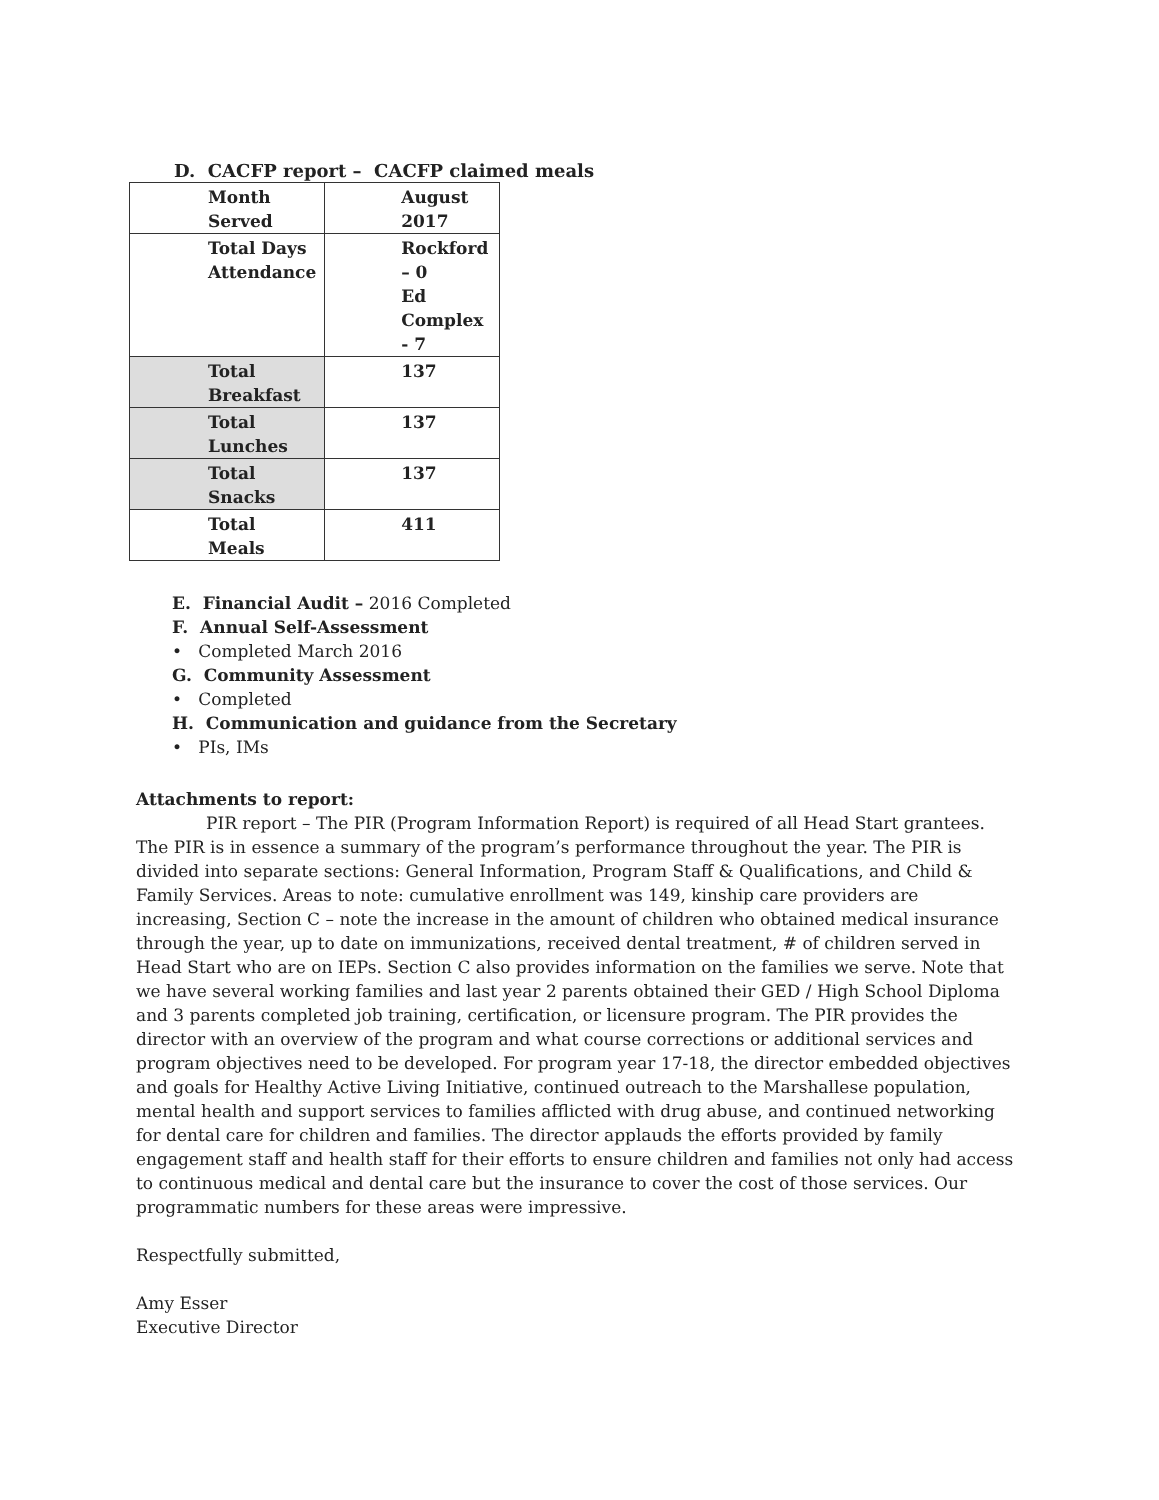D. CACFP report – CACFP claimed meals
| Month Served | August 2017 |
| Total Days Attendance | Rockford – 0 Ed Complex - 7 |
| Total Breakfast | 137 |
| Total Lunches | 137 |
| Total Snacks | 137 |
| Total Meals | 411 |
E. Financial Audit – 2016 Completed
F. Annual Self-Assessment
• Completed March 2016
G. Community Assessment
• Completed
H. Communication and guidance from the Secretary
• PIs, IMs
Attachments to report:
PIR report – The PIR (Program Information Report) is required of all Head Start grantees. The PIR is in essence a summary of the program’s performance throughout the year. The PIR is divided into separate sections: General Information, Program Staff & Qualifications, and Child & Family Services. Areas to note: cumulative enrollment was 149, kinship care providers are increasing, Section C – note the increase in the amount of children who obtained medical insurance through the year, up to date on immunizations, received dental treatment, # of children served in Head Start who are on IEPs. Section C also provides information on the families we serve. Note that we have several working families and last year 2 parents obtained their GED / High School Diploma and 3 parents completed job training, certification, or licensure program. The PIR provides the director with an overview of the program and what course corrections or additional services and program objectives need to be developed. For program year 17-18, the director embedded objectives and goals for Healthy Active Living Initiative, continued outreach to the Marshallese population, mental health and support services to families afflicted with drug abuse, and continued networking for dental care for children and families. The director applauds the efforts provided by family engagement staff and health staff for their efforts to ensure children and families not only had access to continuous medical and dental care but the insurance to cover the cost of those services. Our programmatic numbers for these areas were impressive.
Respectfully submitted,
Amy Esser
Executive Director